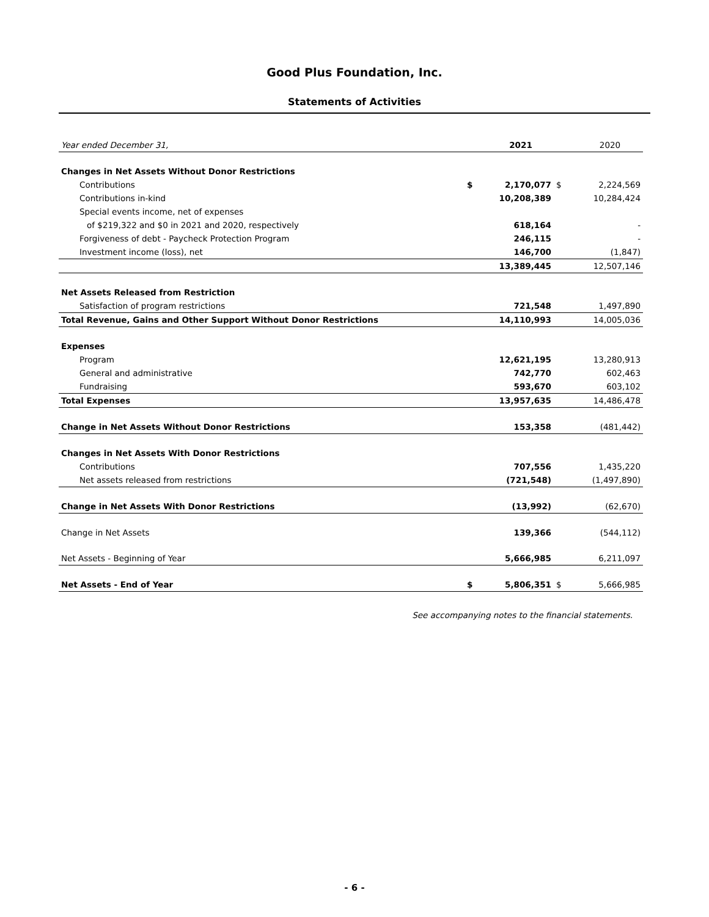Good Plus Foundation, Inc.
Statements of Activities
| Year ended December 31, | | 2021 | | 2020 |
| Changes in Net Assets Without Donor Restrictions | | | | |
| Contributions | $ | 2,170,077 | $ | 2,224,569 |
| Contributions in-kind | | 10,208,389 | | 10,284,424 |
| Special events income, net of expenses | | | | |
| of $219,322 and $0 in 2021 and 2020, respectively | | 618,164 | | - |
| Forgiveness of debt - Paycheck Protection Program | | 246,115 | | - |
| Investment income (loss), net | | 146,700 | | (1,847) |
| | | 13,389,445 | | 12,507,146 |
| Net Assets Released from Restriction | | | | |
| Satisfaction of program restrictions | | 721,548 | | 1,497,890 |
| Total Revenue, Gains and Other Support Without Donor Restrictions | | 14,110,993 | | 14,005,036 |
| Expenses | | | | |
| Program | | 12,621,195 | | 13,280,913 |
| General and administrative | | 742,770 | | 602,463 |
| Fundraising | | 593,670 | | 603,102 |
| Total Expenses | | 13,957,635 | | 14,486,478 |
| Change in Net Assets Without Donor Restrictions | | 153,358 | | (481,442) |
| Changes in Net Assets With Donor Restrictions | | | | |
| Contributions | | 707,556 | | 1,435,220 |
| Net assets released from restrictions | | (721,548) | | (1,497,890) |
| Change in Net Assets With Donor Restrictions | | (13,992) | | (62,670) |
| Change in Net Assets | | 139,366 | | (544,112) |
| Net Assets - Beginning of Year | | 5,666,985 | | 6,211,097 |
| Net Assets - End of Year | $ | 5,806,351 | $ | 5,666,985 |
See accompanying notes to the financial statements.
- 6 -